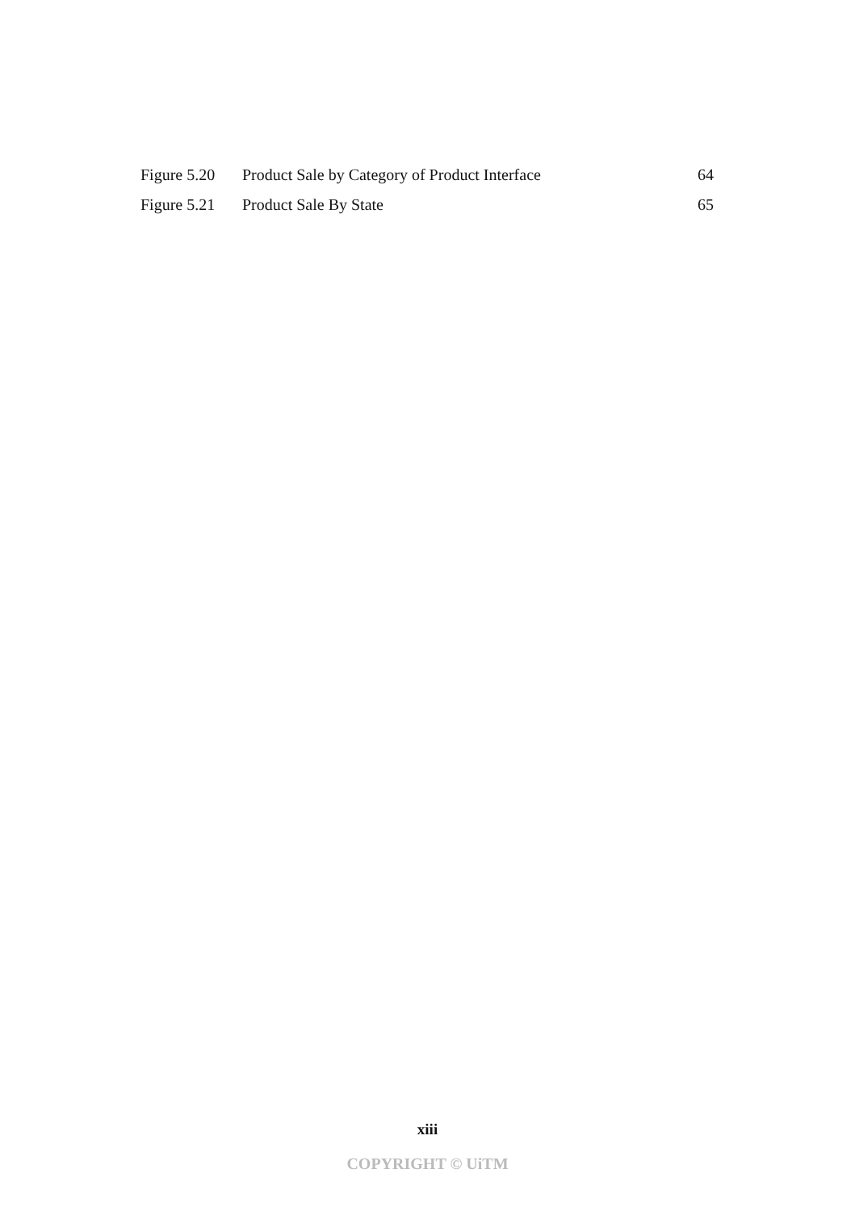Figure 5.20 Product Sale by Category of Product Interface 64
Figure 5.21 Product Sale By State 65
xiii
COPYRIGHT © UiTM